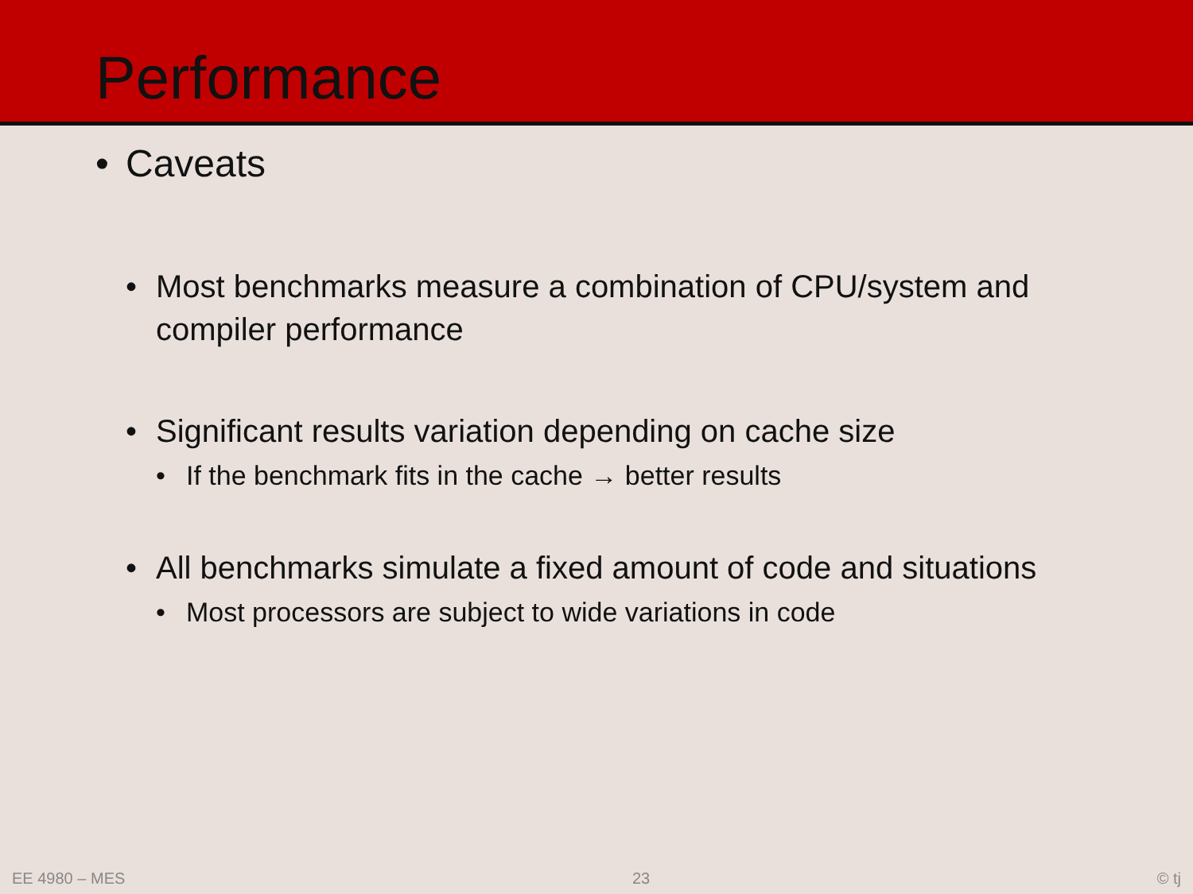Performance
• Caveats
• Most benchmarks measure a combination of CPU/system and compiler performance
• Significant results variation depending on cache size
• If the benchmark fits in the cache → better results
• All benchmarks simulate a fixed amount of code and situations
• Most processors are subject to wide variations in code
EE 4980 – MES 23 © tj